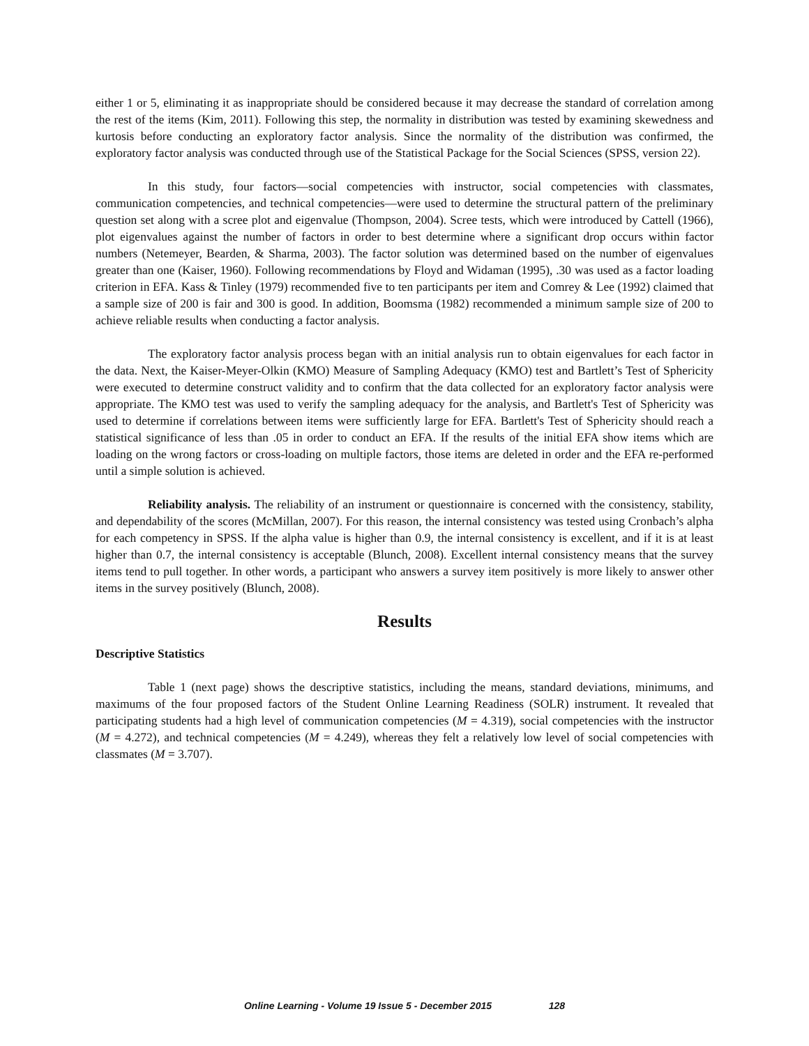either 1 or 5, eliminating it as inappropriate should be considered because it may decrease the standard of correlation among the rest of the items (Kim, 2011). Following this step, the normality in distribution was tested by examining skewedness and kurtosis before conducting an exploratory factor analysis. Since the normality of the distribution was confirmed, the exploratory factor analysis was conducted through use of the Statistical Package for the Social Sciences (SPSS, version 22).
In this study, four factors—social competencies with instructor, social competencies with classmates, communication competencies, and technical competencies—were used to determine the structural pattern of the preliminary question set along with a scree plot and eigenvalue (Thompson, 2004). Scree tests, which were introduced by Cattell (1966), plot eigenvalues against the number of factors in order to best determine where a significant drop occurs within factor numbers (Netemeyer, Bearden, & Sharma, 2003). The factor solution was determined based on the number of eigenvalues greater than one (Kaiser, 1960). Following recommendations by Floyd and Widaman (1995), .30 was used as a factor loading criterion in EFA. Kass & Tinley (1979) recommended five to ten participants per item and Comrey & Lee (1992) claimed that a sample size of 200 is fair and 300 is good. In addition, Boomsma (1982) recommended a minimum sample size of 200 to achieve reliable results when conducting a factor analysis.
The exploratory factor analysis process began with an initial analysis run to obtain eigenvalues for each factor in the data. Next, the Kaiser-Meyer-Olkin (KMO) Measure of Sampling Adequacy (KMO) test and Bartlett’s Test of Sphericity were executed to determine construct validity and to confirm that the data collected for an exploratory factor analysis were appropriate. The KMO test was used to verify the sampling adequacy for the analysis, and Bartlett's Test of Sphericity was used to determine if correlations between items were sufficiently large for EFA. Bartlett's Test of Sphericity should reach a statistical significance of less than .05 in order to conduct an EFA. If the results of the initial EFA show items which are loading on the wrong factors or cross-loading on multiple factors, those items are deleted in order and the EFA re-performed until a simple solution is achieved.
Reliability analysis. The reliability of an instrument or questionnaire is concerned with the consistency, stability, and dependability of the scores (McMillan, 2007). For this reason, the internal consistency was tested using Cronbach’s alpha for each competency in SPSS. If the alpha value is higher than 0.9, the internal consistency is excellent, and if it is at least higher than 0.7, the internal consistency is acceptable (Blunch, 2008). Excellent internal consistency means that the survey items tend to pull together. In other words, a participant who answers a survey item positively is more likely to answer other items in the survey positively (Blunch, 2008).
Results
Descriptive Statistics
Table 1 (next page) shows the descriptive statistics, including the means, standard deviations, minimums, and maximums of the four proposed factors of the Student Online Learning Readiness (SOLR) instrument. It revealed that participating students had a high level of communication competencies (M = 4.319), social competencies with the instructor (M = 4.272), and technical competencies (M = 4.249), whereas they felt a relatively low level of social competencies with classmates (M = 3.707).
Online Learning - Volume 19 Issue 5 - December 2015 128